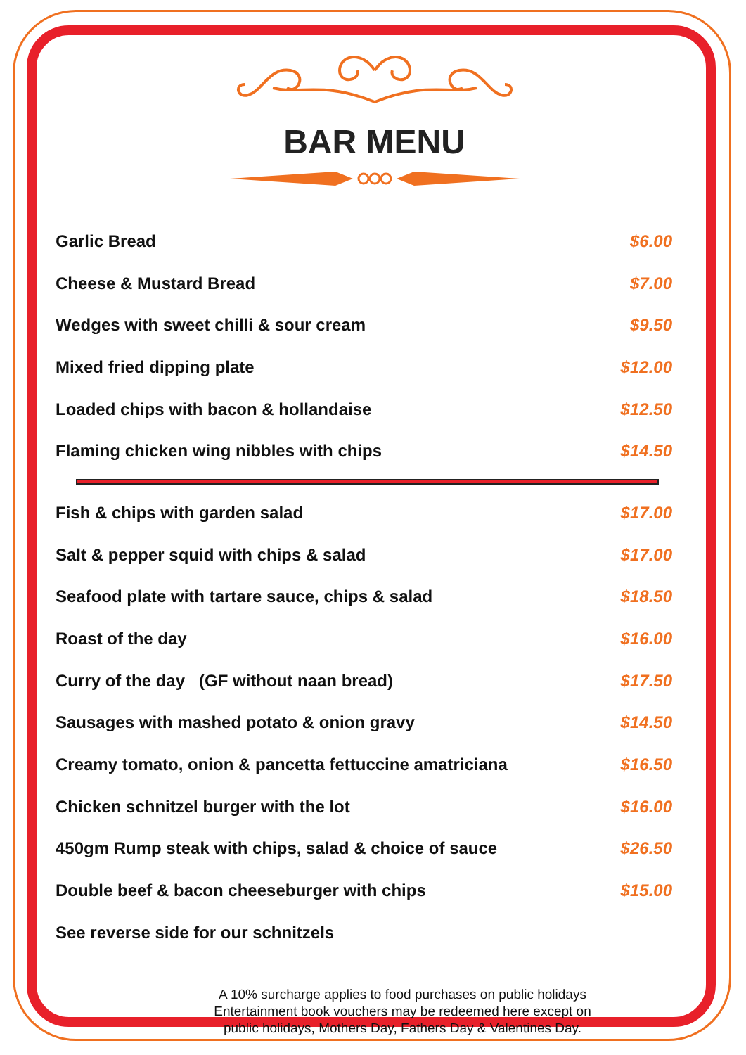BAR MENU
| Garlic Bread | $6.00 |
| Cheese & Mustard Bread | $7.00 |
| Wedges with sweet chilli & sour cream | $9.50 |
| Mixed fried dipping plate | $12.00 |
| Loaded chips with bacon & hollandaise | $12.50 |
| Flaming chicken wing nibbles with chips | $14.50 |
| Fish & chips with garden salad | $17.00 |
| Salt & pepper squid with chips & salad | $17.00 |
| Seafood plate with tartare sauce, chips & salad | $18.50 |
| Roast of the day | $16.00 |
| Curry of the day (GF without naan bread) | $17.50 |
| Sausages with mashed potato & onion gravy | $14.50 |
| Creamy tomato, onion & pancetta fettuccine amatriciana | $16.50 |
| Chicken schnitzel burger with the lot | $16.00 |
| 450gm Rump steak with chips, salad & choice of sauce | $26.50 |
| Double beef & bacon cheeseburger with chips | $15.00 |
| See reverse side for our schnitzels | |
A 10% surcharge applies to food purchases on public holidays
Entertainment book vouchers may be redeemed here except on
public holidays, Mothers Day, Fathers Day & Valentines Day.